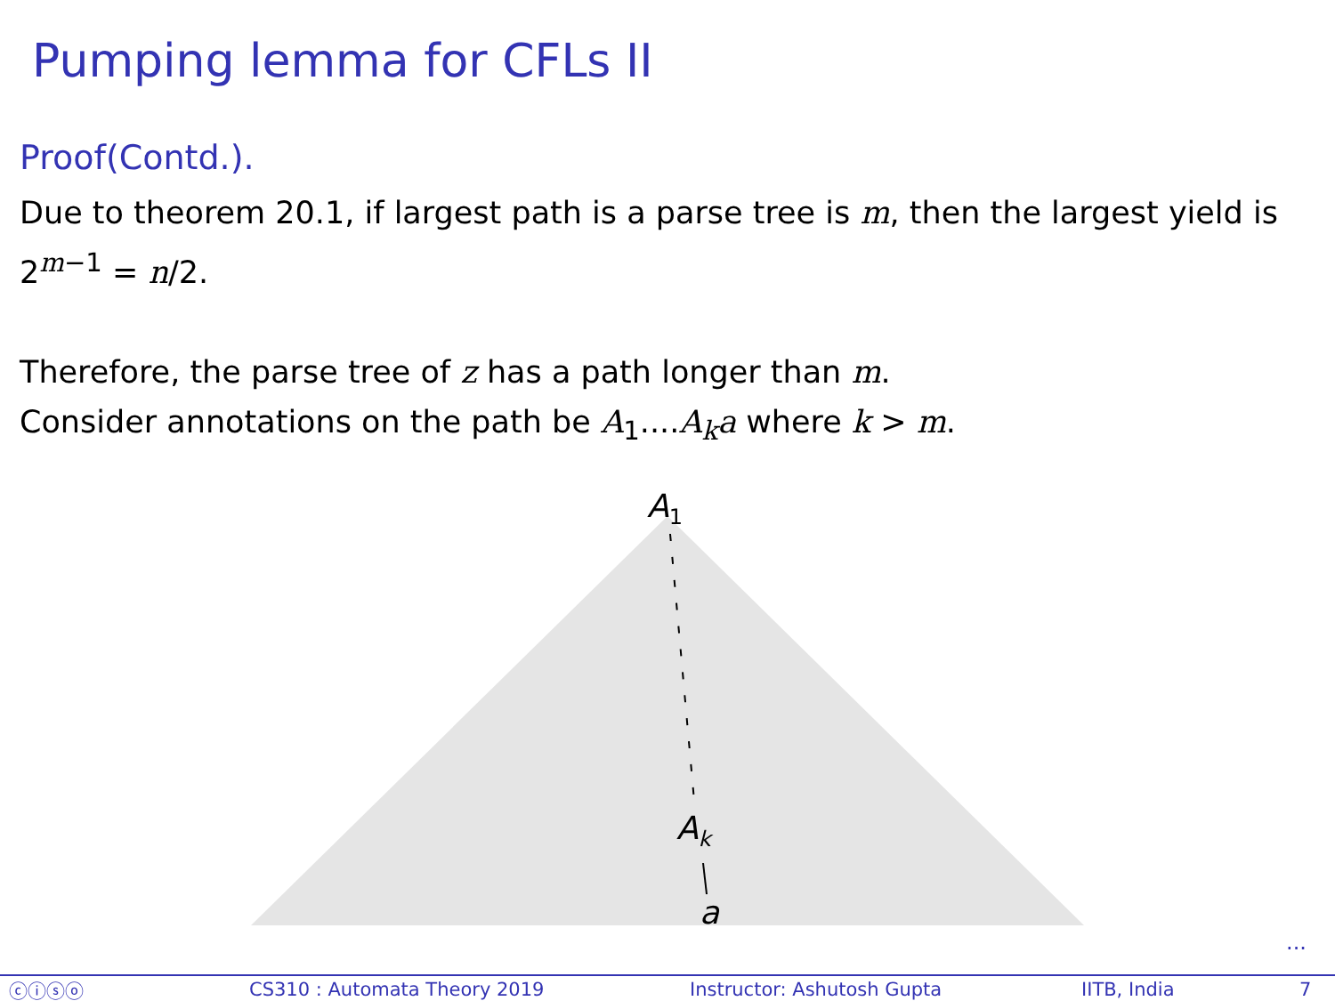Pumping lemma for CFLs II
Proof(Contd.).
Due to theorem 20.1, if largest path is a parse tree is m, then the largest yield is 2<sup>m−1</sup> = n/2.
Therefore, the parse tree of z has a path longer than m.
Consider annotations on the path be A<sub>1</sub>....A<sub>k</sub>a where k > m.
A<sub>1</sub>
A<sub>k</sub>
a
...
ⓒⓘⓢⓞ CS310 : Automata Theory 2019 Instructor: Ashutosh Gupta IITB, India 7